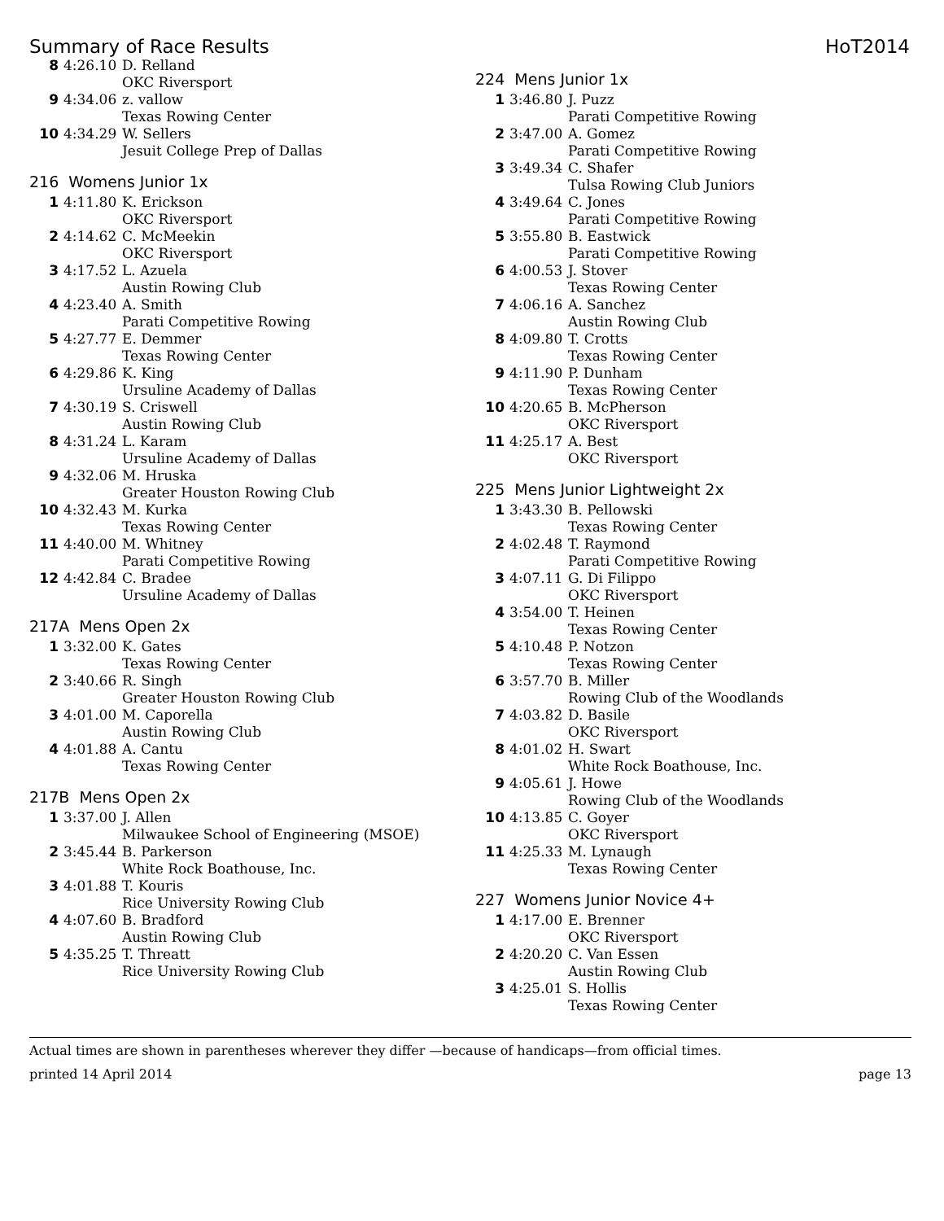Summary of Race Results HoT2014
| 8 | 4:26.10 | D. Relland OKC Riversport |
| 9 | 4:34.06 | z. vallow Texas Rowing Center |
| 10 | 4:34.29 | W. Sellers Jesuit College Prep of Dallas |
216 Womens Junior 1x
| 1 | 4:11.80 | K. Erickson OKC Riversport |
| 2 | 4:14.62 | C. McMeekin OKC Riversport |
| 3 | 4:17.52 | L. Azuela Austin Rowing Club |
| 4 | 4:23.40 | A. Smith Parati Competitive Rowing |
| 5 | 4:27.77 | E. Demmer Texas Rowing Center |
| 6 | 4:29.86 | K. King Ursuline Academy of Dallas |
| 7 | 4:30.19 | S. Criswell Austin Rowing Club |
| 8 | 4:31.24 | L. Karam Ursuline Academy of Dallas |
| 9 | 4:32.06 | M. Hruska Greater Houston Rowing Club |
| 10 | 4:32.43 | M. Kurka Texas Rowing Center |
| 11 | 4:40.00 | M. Whitney Parati Competitive Rowing |
| 12 | 4:42.84 | C. Bradee Ursuline Academy of Dallas |
217A Mens Open 2x
| 1 | 3:32.00 | K. Gates Texas Rowing Center |
| 2 | 3:40.66 | R. Singh Greater Houston Rowing Club |
| 3 | 4:01.00 | M. Caporella Austin Rowing Club |
| 4 | 4:01.88 | A. Cantu Texas Rowing Center |
217B Mens Open 2x
| 1 | 3:37.00 | J. Allen Milwaukee School of Engineering (MSOE) |
| 2 | 3:45.44 | B. Parkerson White Rock Boathouse, Inc. |
| 3 | 4:01.88 | T. Kouris Rice University Rowing Club |
| 4 | 4:07.60 | B. Bradford Austin Rowing Club |
| 5 | 4:35.25 | T. Threatt Rice University Rowing Club |
224 Mens Junior 1x
| 1 | 3:46.80 | J. Puzz Parati Competitive Rowing |
| 2 | 3:47.00 | A. Gomez Parati Competitive Rowing |
| 3 | 3:49.34 | C. Shafer Tulsa Rowing Club Juniors |
| 4 | 3:49.64 | C. Jones Parati Competitive Rowing |
| 5 | 3:55.80 | B. Eastwick Parati Competitive Rowing |
| 6 | 4:00.53 | J. Stover Texas Rowing Center |
| 7 | 4:06.16 | A. Sanchez Austin Rowing Club |
| 8 | 4:09.80 | T. Crotts Texas Rowing Center |
| 9 | 4:11.90 | P. Dunham Texas Rowing Center |
| 10 | 4:20.65 | B. McPherson OKC Riversport |
| 11 | 4:25.17 | A. Best OKC Riversport |
225 Mens Junior Lightweight 2x
| 1 | 3:43.30 | B. Pellowski Texas Rowing Center |
| 2 | 4:02.48 | T. Raymond Parati Competitive Rowing |
| 3 | 4:07.11 | G. Di Filippo OKC Riversport |
| 4 | 3:54.00 | T. Heinen Texas Rowing Center |
| 5 | 4:10.48 | P. Notzon Texas Rowing Center |
| 6 | 3:57.70 | B. Miller Rowing Club of the Woodlands |
| 7 | 4:03.82 | D. Basile OKC Riversport |
| 8 | 4:01.02 | H. Swart White Rock Boathouse, Inc. |
| 9 | 4:05.61 | J. Howe Rowing Club of the Woodlands |
| 10 | 4:13.85 | C. Goyer OKC Riversport |
| 11 | 4:25.33 | M. Lynaugh Texas Rowing Center |
227 Womens Junior Novice 4+
| 1 | 4:17.00 | E. Brenner OKC Riversport |
| 2 | 4:20.20 | C. Van Essen Austin Rowing Club |
| 3 | 4:25.01 | S. Hollis Texas Rowing Center |
Actual times are shown in parentheses wherever they differ —because of handicaps—from official times.
printed 14 April 2014 page 13